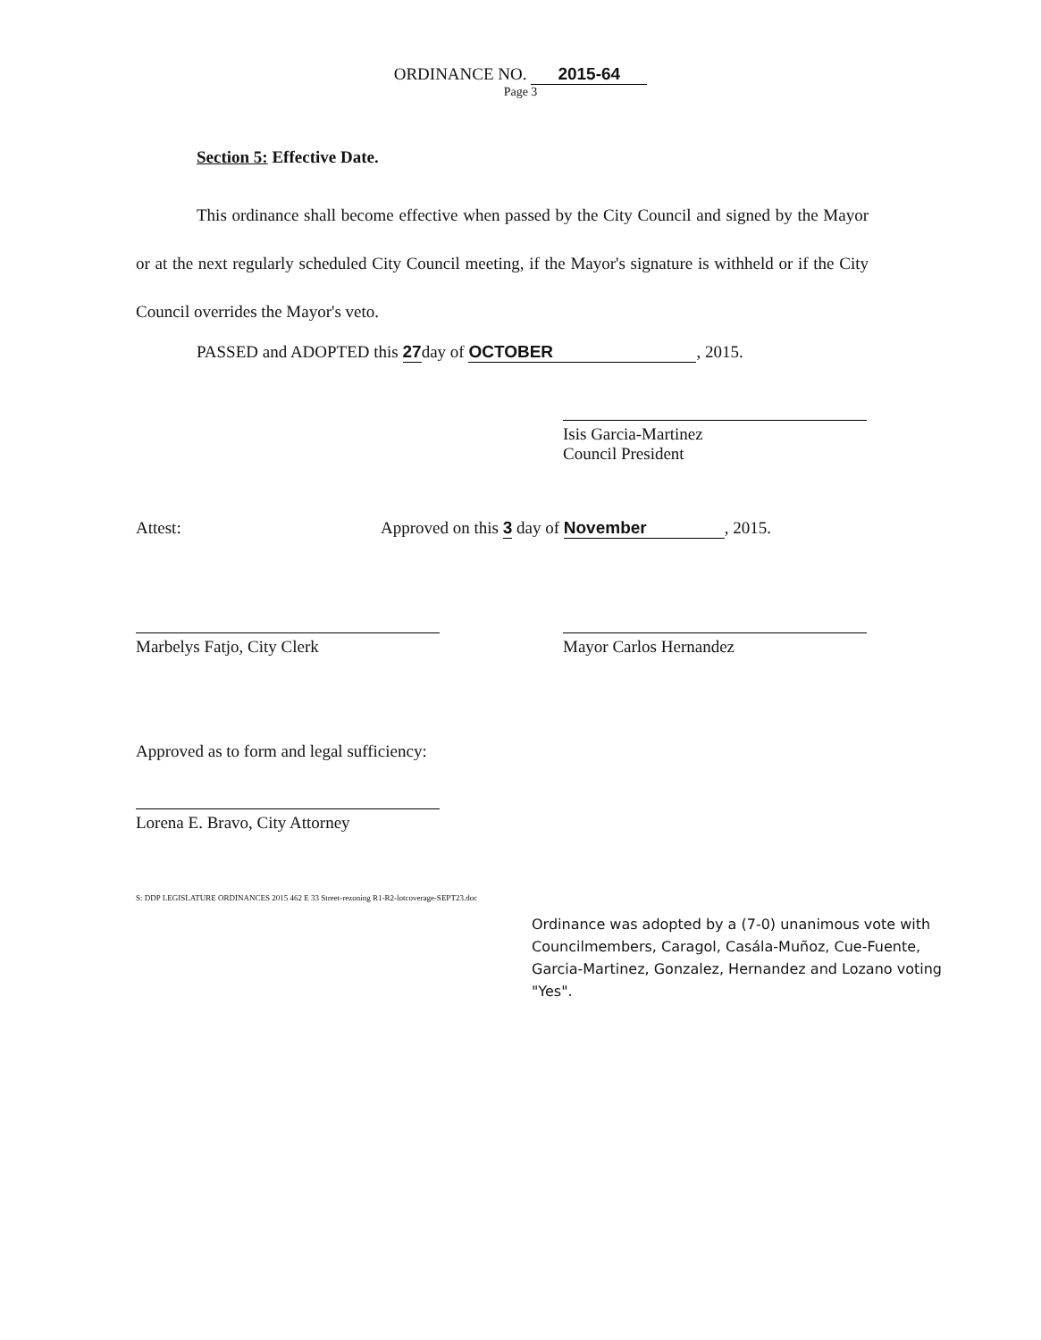ORDINANCE NO. 2015-64
Page 3
Section 5: Effective Date.
This ordinance shall become effective when passed by the City Council and signed by the Mayor or at the next regularly scheduled City Council meeting, if the Mayor's signature is withheld or if the City Council overrides the Mayor's veto.
PASSED and ADOPTED this 27day of OCTOBER, 2015.
Isis Garcia-Martinez
Council President
Attest:
Approved on this 3 day of November, 2015.
Marbelys Fatjo, City Clerk Mayor Carlos Hernandez
Approved as to form and legal sufficiency:
Lorena E. Bravo, City Attorney
S: DDP LEGISLATURE ORDINANCES 2015 462 E 33 Street-rezoning R1-R2-lotcoverage-SEPT23.doc
Ordinance was adopted by a (7-0) unanimous vote with Councilmembers, Caragol, Casála-Muñoz, Cue-Fuente, Garcia-Martinez, Gonzalez, Hernandez and Lozano voting "Yes".